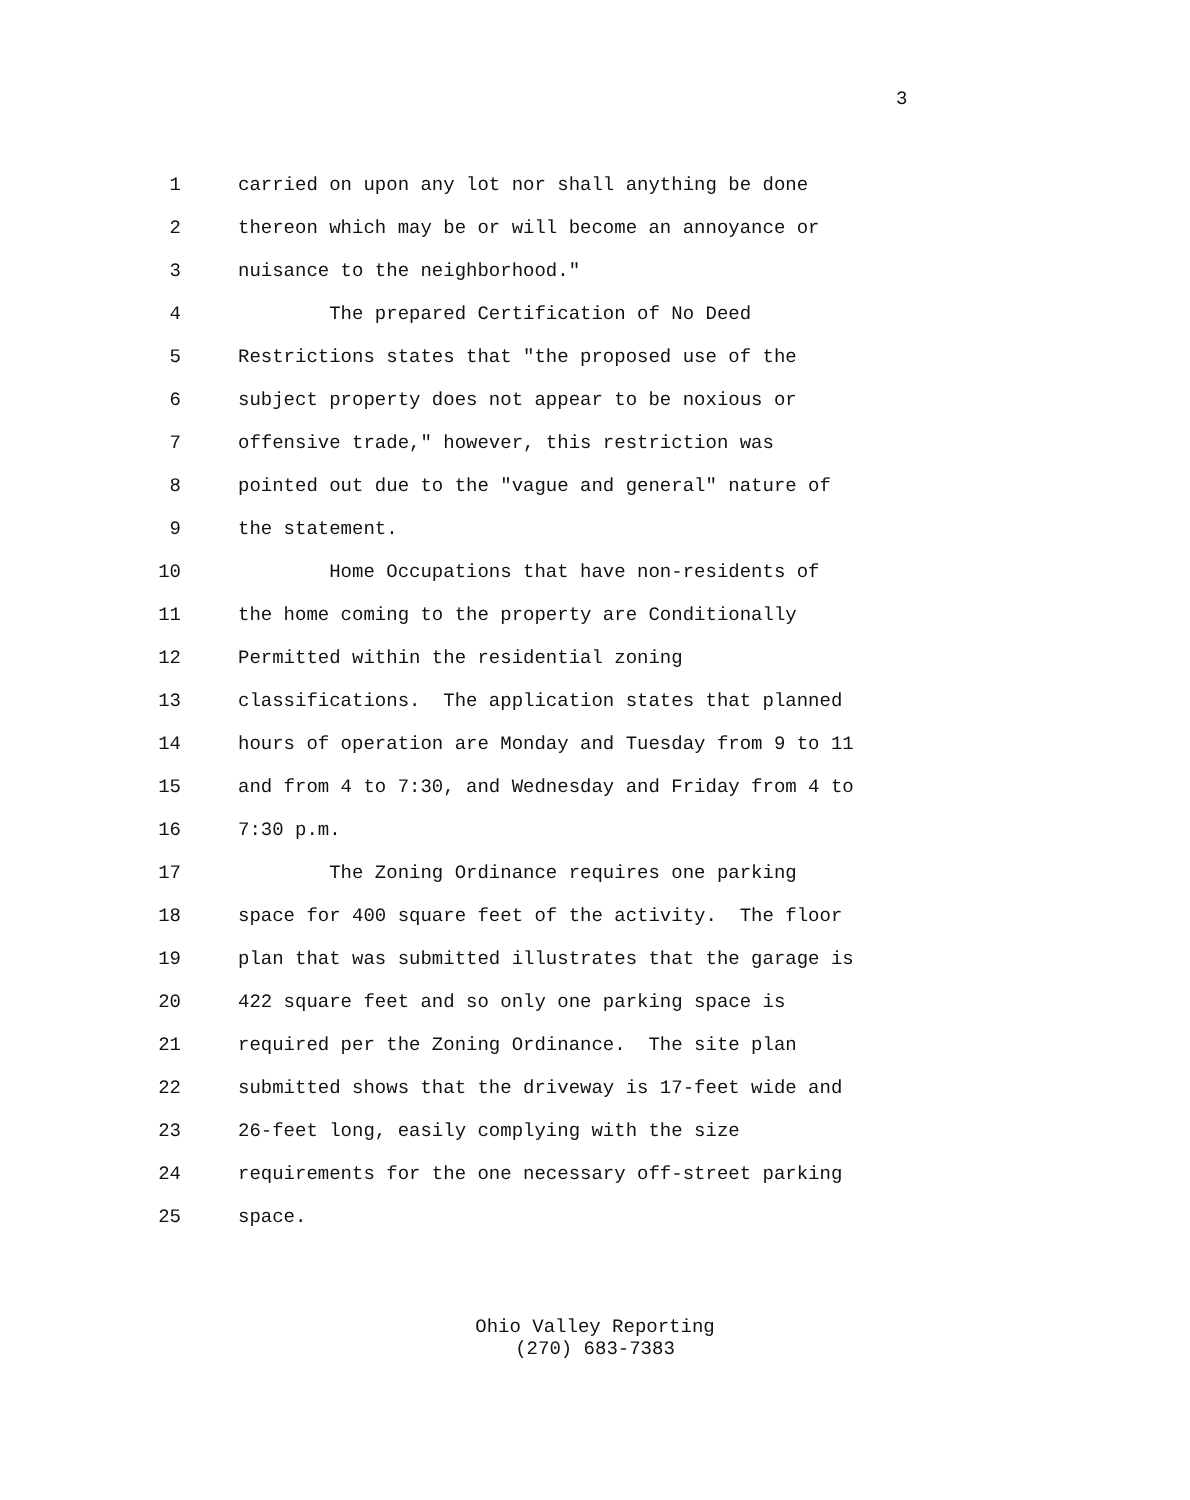3
1 carried on upon any lot nor shall anything be done
2 thereon which may be or will become an annoyance or
3 nuisance to the neighborhood."
4 The prepared Certification of No Deed
5 Restrictions states that "the proposed use of the
6 subject property does not appear to be noxious or
7 offensive trade," however, this restriction was
8 pointed out due to the "vague and general" nature of
9 the statement.
10 Home Occupations that have non-residents of
11 the home coming to the property are Conditionally
12 Permitted within the residential zoning
13 classifications. The application states that planned
14 hours of operation are Monday and Tuesday from 9 to 11
15 and from 4 to 7:30, and Wednesday and Friday from 4 to
16 7:30 p.m.
17 The Zoning Ordinance requires one parking
18 space for 400 square feet of the activity. The floor
19 plan that was submitted illustrates that the garage is
20 422 square feet and so only one parking space is
21 required per the Zoning Ordinance. The site plan
22 submitted shows that the driveway is 17-feet wide and
23 26-feet long, easily complying with the size
24 requirements for the one necessary off-street parking
25 space.
Ohio Valley Reporting
(270) 683-7383